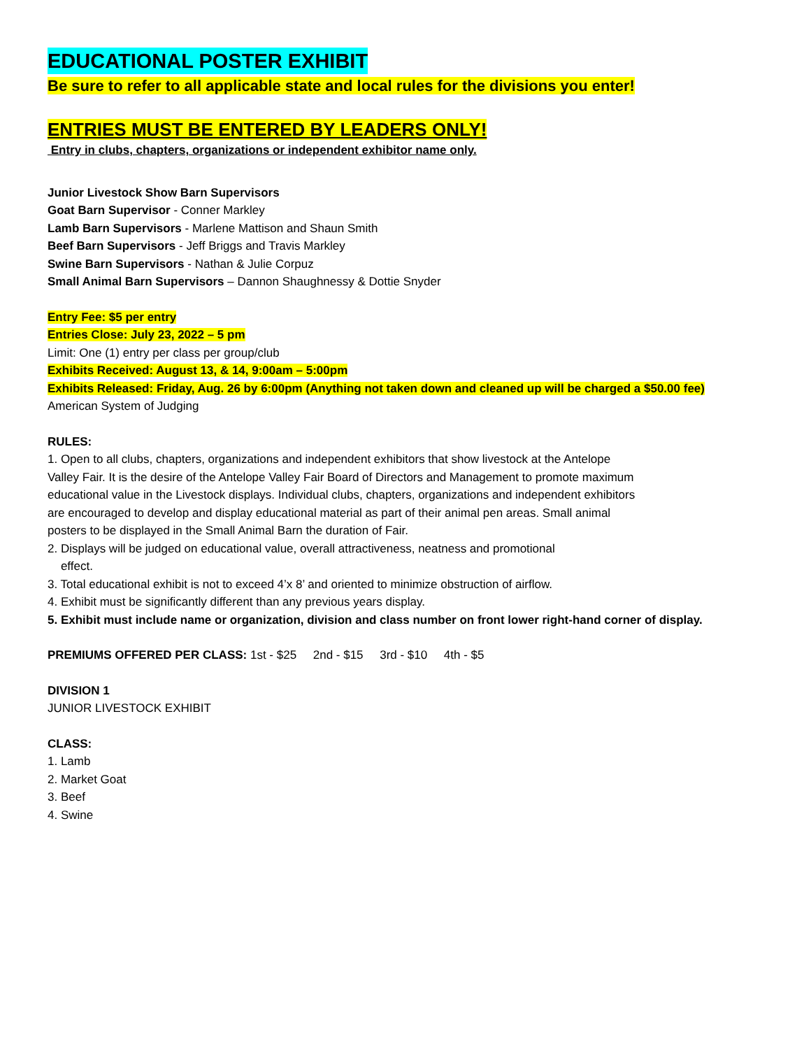EDUCATIONAL POSTER EXHIBIT
Be sure to refer to all applicable state and local rules for the divisions you enter!
ENTRIES MUST BE ENTERED BY LEADERS ONLY!
Entry in clubs, chapters, organizations or independent exhibitor name only.
Junior Livestock Show Barn Supervisors
Goat Barn Supervisor - Conner Markley
Lamb Barn Supervisors - Marlene Mattison and Shaun Smith
Beef Barn Supervisors - Jeff Briggs and Travis Markley
Swine Barn Supervisors - Nathan & Julie Corpuz
Small Animal Barn Supervisors – Dannon Shaughnessy & Dottie Snyder
Entry Fee: $5 per entry
Entries Close: July 23, 2022 – 5 pm
Limit: One (1) entry per class per group/club
Exhibits Received: August 13, & 14, 9:00am – 5:00pm
Exhibits Released: Friday, Aug. 26 by 6:00pm (Anything not taken down and cleaned up will be charged a $50.00 fee)
American System of Judging
RULES:
1. Open to all clubs, chapters, organizations and independent exhibitors that show livestock at the Antelope Valley Fair. It is the desire of the Antelope Valley Fair Board of Directors and Management to promote maximum educational value in the Livestock displays. Individual clubs, chapters, organizations and independent exhibitors are encouraged to develop and display educational material as part of their animal pen areas. Small animal posters to be displayed in the Small Animal Barn the duration of Fair.
2. Displays will be judged on educational value, overall attractiveness, neatness and promotional
effect.
3. Total educational exhibit is not to exceed 4’x 8’ and oriented to minimize obstruction of airflow.
4. Exhibit must be significantly different than any previous years display.
5. Exhibit must include name or organization, division and class number on front lower right-hand corner of display.
PREMIUMS OFFERED PER CLASS: 1st - $25 2nd - $15 3rd - $10 4th - $5
DIVISION 1
JUNIOR LIVESTOCK EXHIBIT
CLASS:
1. Lamb
2. Market Goat
3. Beef
4. Swine